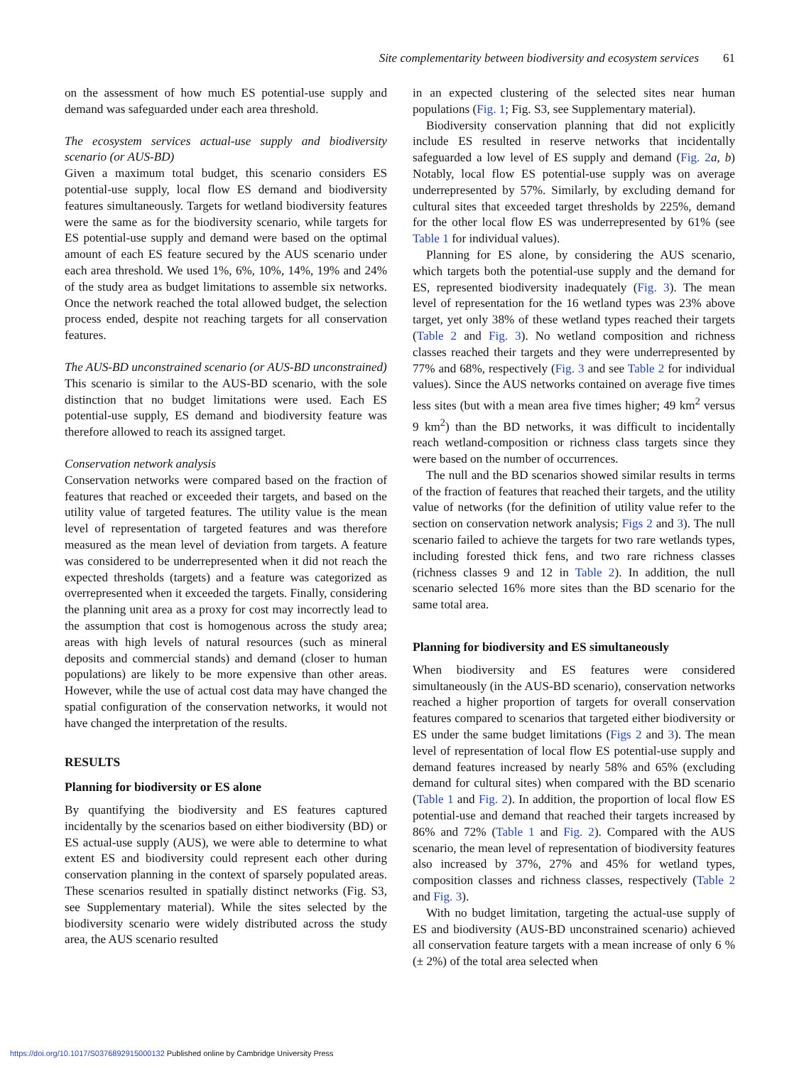Site complementarity between biodiversity and ecosystem services 61
on the assessment of how much ES potential-use supply and demand was safeguarded under each area threshold.
The ecosystem services actual-use supply and biodiversity scenario (or AUS-BD)
Given a maximum total budget, this scenario considers ES potential-use supply, local flow ES demand and biodiversity features simultaneously. Targets for wetland biodiversity features were the same as for the biodiversity scenario, while targets for ES potential-use supply and demand were based on the optimal amount of each ES feature secured by the AUS scenario under each area threshold. We used 1%, 6%, 10%, 14%, 19% and 24% of the study area as budget limitations to assemble six networks. Once the network reached the total allowed budget, the selection process ended, despite not reaching targets for all conservation features.
The AUS-BD unconstrained scenario (or AUS-BD unconstrained)
This scenario is similar to the AUS-BD scenario, with the sole distinction that no budget limitations were used. Each ES potential-use supply, ES demand and biodiversity feature was therefore allowed to reach its assigned target.
Conservation network analysis
Conservation networks were compared based on the fraction of features that reached or exceeded their targets, and based on the utility value of targeted features. The utility value is the mean level of representation of targeted features and was therefore measured as the mean level of deviation from targets. A feature was considered to be underrepresented when it did not reach the expected thresholds (targets) and a feature was categorized as overrepresented when it exceeded the targets. Finally, considering the planning unit area as a proxy for cost may incorrectly lead to the assumption that cost is homogenous across the study area; areas with high levels of natural resources (such as mineral deposits and commercial stands) and demand (closer to human populations) are likely to be more expensive than other areas. However, while the use of actual cost data may have changed the spatial configuration of the conservation networks, it would not have changed the interpretation of the results.
RESULTS
Planning for biodiversity or ES alone
By quantifying the biodiversity and ES features captured incidentally by the scenarios based on either biodiversity (BD) or ES actual-use supply (AUS), we were able to determine to what extent ES and biodiversity could represent each other during conservation planning in the context of sparsely populated areas. These scenarios resulted in spatially distinct networks (Fig. S3, see Supplementary material). While the sites selected by the biodiversity scenario were widely distributed across the study area, the AUS scenario resulted
in an expected clustering of the selected sites near human populations (Fig. 1; Fig. S3, see Supplementary material).
Biodiversity conservation planning that did not explicitly include ES resulted in reserve networks that incidentally safeguarded a low level of ES supply and demand (Fig. 2 a, b) Notably, local flow ES potential-use supply was on average underrepresented by 57%. Similarly, by excluding demand for cultural sites that exceeded target thresholds by 225%, demand for the other local flow ES was underrepresented by 61% (see Table 1 for individual values).
Planning for ES alone, by considering the AUS scenario, which targets both the potential-use supply and the demand for ES, represented biodiversity inadequately (Fig. 3). The mean level of representation for the 16 wetland types was 23% above target, yet only 38% of these wetland types reached their targets (Table 2 and Fig. 3). No wetland composition and richness classes reached their targets and they were underrepresented by 77% and 68%, respectively (Fig. 3 and see Table 2 for individual values). Since the AUS networks contained on average five times less sites (but with a mean area five times higher; 49 km<sup>2</sup> versus 9 km<sup>2</sup>) than the BD networks, it was difficult to incidentally reach wetland-composition or richness class targets since they were based on the number of occurrences.
The null and the BD scenarios showed similar results in terms of the fraction of features that reached their targets, and the utility value of networks (for the definition of utility value refer to the section on conservation network analysis; Figs 2 and 3). The null scenario failed to achieve the targets for two rare wetlands types, including forested thick fens, and two rare richness classes (richness classes 9 and 12 in Table 2). In addition, the null scenario selected 16% more sites than the BD scenario for the same total area.
Planning for biodiversity and ES simultaneously
When biodiversity and ES features were considered simultaneously (in the AUS-BD scenario), conservation networks reached a higher proportion of targets for overall conservation features compared to scenarios that targeted either biodiversity or ES under the same budget limitations (Figs 2 and 3). The mean level of representation of local flow ES potential-use supply and demand features increased by nearly 58% and 65% (excluding demand for cultural sites) when compared with the BD scenario (Table 1 and Fig. 2). In addition, the proportion of local flow ES potential-use and demand that reached their targets increased by 86% and 72% (Table 1 and Fig. 2). Compared with the AUS scenario, the mean level of representation of biodiversity features also increased by 37%, 27% and 45% for wetland types, composition classes and richness classes, respectively (Table 2 and Fig. 3).
With no budget limitation, targeting the actual-use supply of ES and biodiversity (AUS-BD unconstrained scenario) achieved all conservation feature targets with a mean increase of only 6 % (± 2%) of the total area selected when
https://doi.org/10.1017/S0376892915000132 Published online by Cambridge University Press